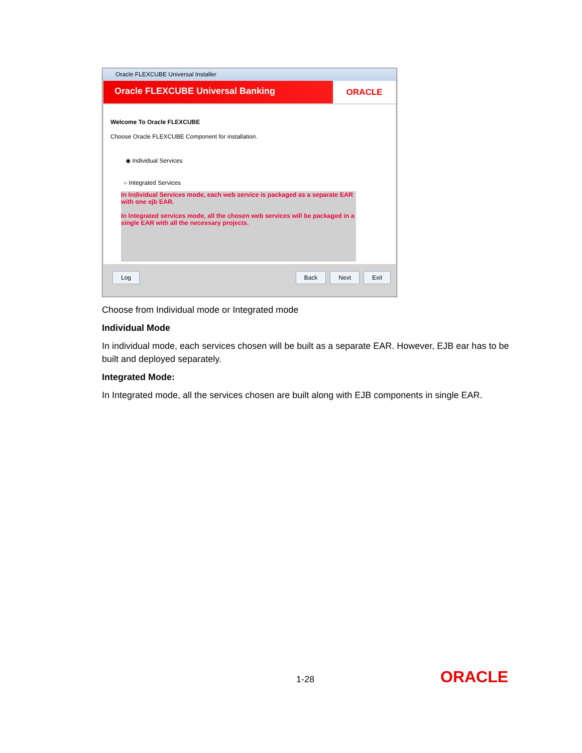Oracle FLEXCUBE Universal Installer
Oracle FLEXCUBE Universal Banking
ORACLE
Welcome To Oracle FLEXCUBE
Choose Oracle FLEXCUBE Component for installation.
◉ Individual Services
○ Integrated Services
In Individual Services mode, each web service is packaged as a separate EAR with one ejb EAR.
In Integrated services mode, all the chosen web services will be packaged in a single EAR with all the necessary projects.
Log Back Next Exit
Choose from Individual mode or Integrated mode
Individual Mode
In individual mode, each services chosen will be built as a separate EAR. However, EJB ear has to be built and deployed separately.
Integrated Mode:
In Integrated mode, all the services chosen are built along with EJB components in single EAR.
1-28 ORACLE